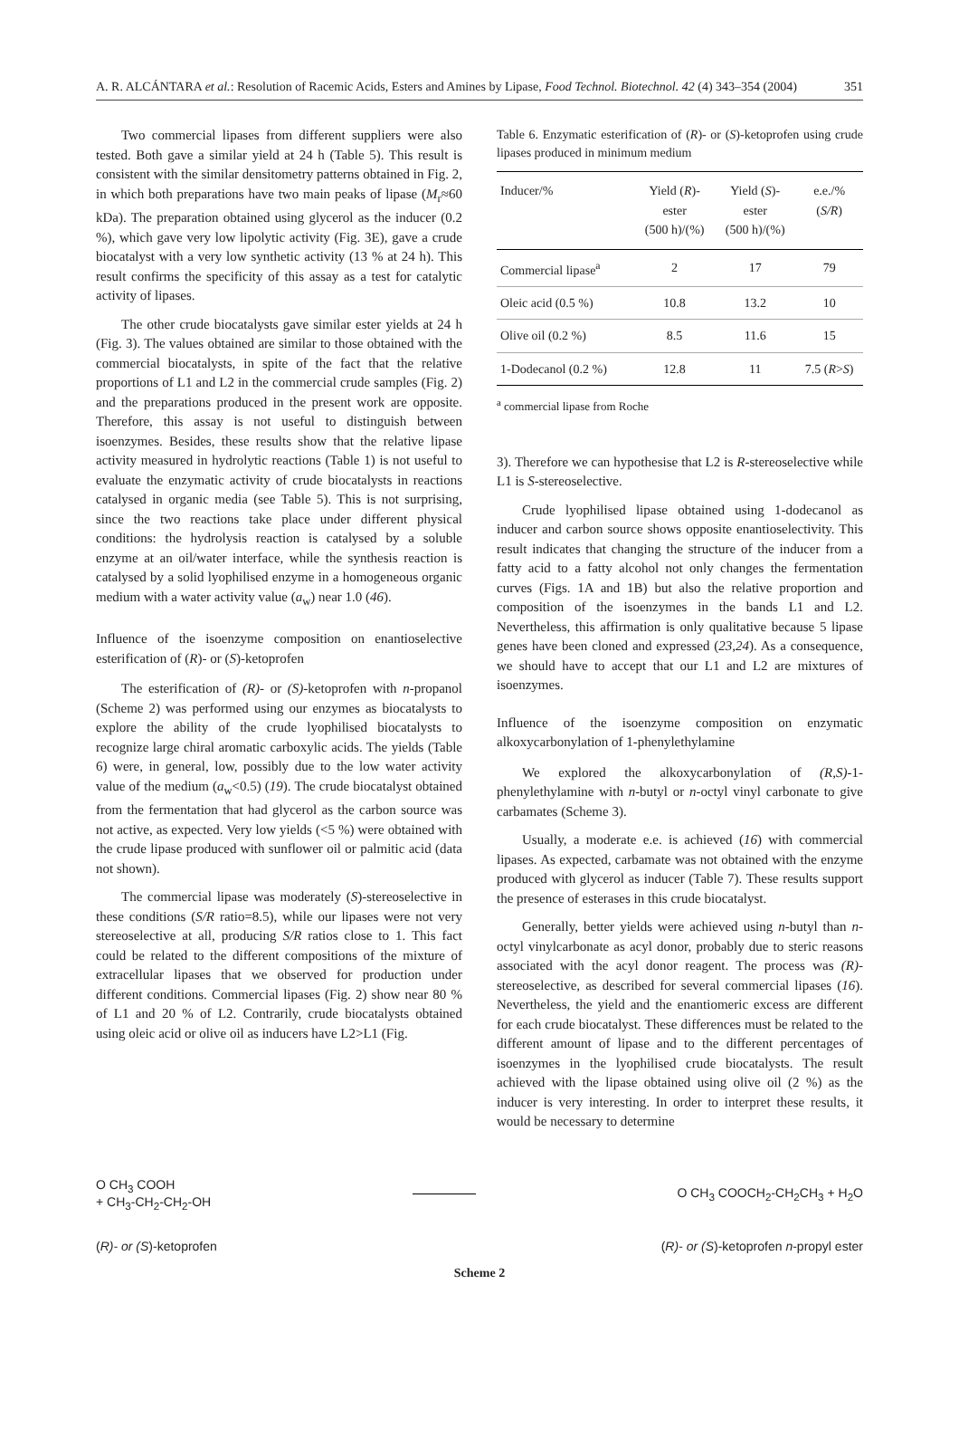A. R. ALCÁNTARA et al.: Resolution of Racemic Acids, Esters and Amines by Lipase, Food Technol. Biotechnol. 42 (4) 343–354 (2004) 351
Two commercial lipases from different suppliers were also tested. Both gave a similar yield at 24 h (Table 5). This result is consistent with the similar densitometry patterns obtained in Fig. 2, in which both preparations have two main peaks of lipase (M<sub>r</sub>≈60 kDa). The preparation obtained using glycerol as the inducer (0.2 %), which gave very low lipolytic activity (Fig. 3E), gave a crude biocatalyst with a very low synthetic activity (13 % at 24 h). This result confirms the specificity of this assay as a test for catalytic activity of lipases.
The other crude biocatalysts gave similar ester yields at 24 h (Fig. 3). The values obtained are similar to those obtained with the commercial biocatalysts, in spite of the fact that the relative proportions of L1 and L2 in the commercial crude samples (Fig. 2) and the preparations produced in the present work are opposite. Therefore, this assay is not useful to distinguish between isoenzymes. Besides, these results show that the relative lipase activity measured in hydrolytic reactions (Table 1) is not useful to evaluate the enzymatic activity of crude biocatalysts in reactions catalysed in organic media (see Table 5). This is not surprising, since the two reactions take place under different physical conditions: the hydrolysis reaction is catalysed by a soluble enzyme at an oil/water interface, while the synthesis reaction is catalysed by a solid lyophilised enzyme in a homogeneous organic medium with a water activity value (a<sub>w</sub>) near 1.0 (46).
Influence of the isoenzyme composition on enantioselective esterification of (R)- or (S)-ketoprofen
The esterification of (R)- or (S)-ketoprofen with n-propanol (Scheme 2) was performed using our enzymes as biocatalysts to explore the ability of the crude lyophilised biocatalysts to recognize large chiral aromatic carboxylic acids. The yields (Table 6) were, in general, low, possibly due to the low water activity value of the medium (a<sub>w</sub><0.5) (19). The crude biocatalyst obtained from the fermentation that had glycerol as the carbon source was not active, as expected. Very low yields (<5 %) were obtained with the crude lipase produced with sunflower oil or palmitic acid (data not shown).
The commercial lipase was moderately (S)-stereoselective in these conditions (S/R ratio=8.5), while our lipases were not very stereoselective at all, producing S/R ratios close to 1. This fact could be related to the different compositions of the mixture of extracellular lipases that we observed for production under different conditions. Commercial lipases (Fig. 2) show near 80 % of L1 and 20 % of L2. Contrarily, crude biocatalysts obtained using oleic acid or olive oil as inducers have L2>L1 (Fig.
Table 6. Enzymatic esterification of (R)- or (S)-ketoprofen using crude lipases produced in minimum medium
| Inducer/% | Yield ( R )- ester (500 h)/(%) | Yield ( S )- ester (500 h)/(%) | e.e./% ( S/R ) |
| --- | --- | --- | --- |
| Commercial lipase<sup>a</sup> | 2 | 17 | 79 |
| Oleic acid (0.5 %) | 10.8 | 13.2 | 10 |
| Olive oil (0.2 %) | 8.5 | 11.6 | 15 |
| 1-Dodecanol (0.2 %) | 12.8 | 11 | 7.5 ( R > S ) |
<sup>a</sup> commercial lipase from Roche
3). Therefore we can hypothesise that L2 is R-stereoselective while L1 is S-stereoselective.
Crude lyophilised lipase obtained using 1-dodecanol as inducer and carbon source shows opposite enantioselectivity. This result indicates that changing the structure of the inducer from a fatty acid to a fatty alcohol not only changes the fermentation curves (Figs. 1A and 1B) but also the relative proportion and composition of the isoenzymes in the bands L1 and L2. Nevertheless, this affirmation is only qualitative because 5 lipase genes have been cloned and expressed (23,24). As a consequence, we should have to accept that our L1 and L2 are mixtures of isoenzymes.
Influence of the isoenzyme composition on enzymatic alkoxycarbonylation of 1-phenylethylamine
We explored the alkoxycarbonylation of (R,S)-1-phenylethylamine with n-butyl or n-octyl vinyl carbonate to give carbamates (Scheme 3).
Usually, a moderate e.e. is achieved (16) with commercial lipases. As expected, carbamate was not obtained with the enzyme produced with glycerol as inducer (Table 7). These results support the presence of esterases in this crude biocatalyst.
Generally, better yields were achieved using n-butyl than n-octyl vinylcarbonate as acyl donor, probably due to steric reasons associated with the acyl donor reagent. The process was (R)-stereoselective, as described for several commercial lipases (16). Nevertheless, the yield and the enantiomeric excess are different for each crude biocatalyst. These differences must be related to the different amount of lipase and to the different percentages of isoenzymes in the lyophilised crude biocatalysts. The result achieved with the lipase obtained using olive oil (2 %) as the inducer is very interesting. In order to interpret these results, it would be necessary to determine
O CH<sub>3</sub> COOH
+ CH<sub>3</sub>-CH<sub>2</sub>-CH<sub>2</sub>-OH
O CH<sub>3</sub> COOCH<sub>2</sub>-CH<sub>2</sub>CH<sub>3</sub> + H<sub>2</sub>O
(R)- or (S)-ketoprofen (R)- or (S)-ketoprofen n-propyl ester
Scheme 2